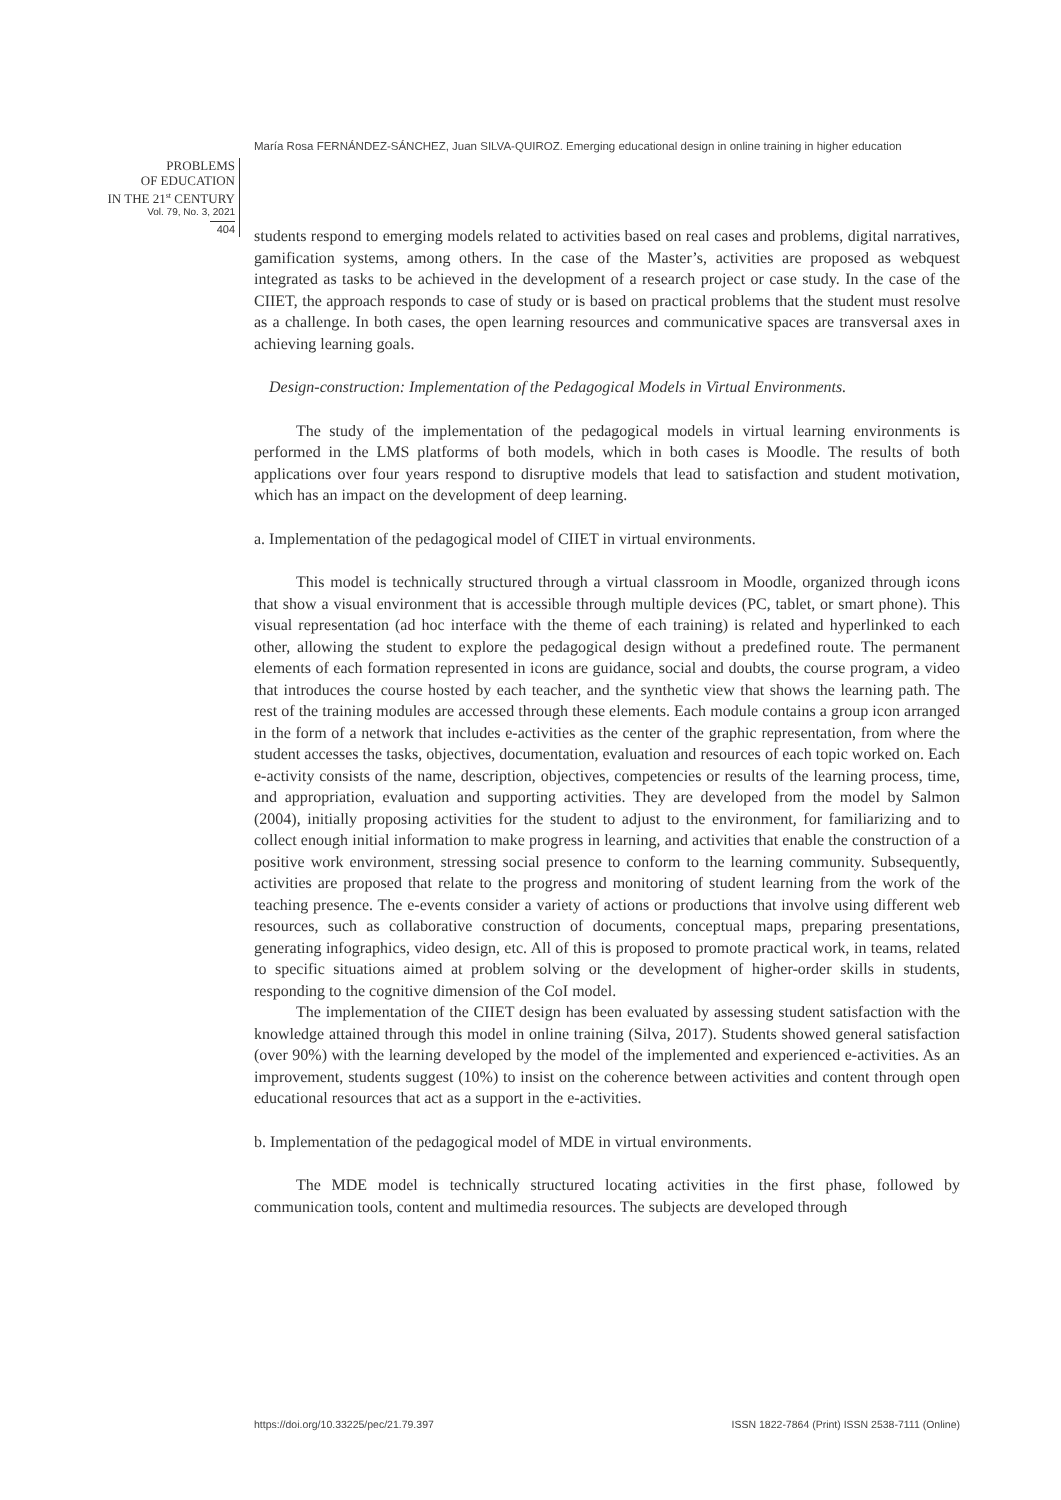María Rosa FERNÁNDEZ-SÁNCHEZ, Juan SILVA-QUIROZ. Emerging educational design in online training in higher education
PROBLEMS
OF EDUCATION
IN THE 21<sup>st</sup> CENTURY
Vol. 79, No. 3, 2021
404
students respond to emerging models related to activities based on real cases and problems, digital narratives, gamification systems, among others. In the case of the Master’s, activities are proposed as webquest integrated as tasks to be achieved in the development of a research project or case study. In the case of the CIIET, the approach responds to case of study or is based on practical problems that the student must resolve as a challenge. In both cases, the open learning resources and communicative spaces are transversal axes in achieving learning goals.
Design-construction: Implementation of the Pedagogical Models in Virtual Environments.
The study of the implementation of the pedagogical models in virtual learning environments is performed in the LMS platforms of both models, which in both cases is Moodle. The results of both applications over four years respond to disruptive models that lead to satisfaction and student motivation, which has an impact on the development of deep learning.
a. Implementation of the pedagogical model of CIIET in virtual environments.
This model is technically structured through a virtual classroom in Moodle, organized through icons that show a visual environment that is accessible through multiple devices (PC, tablet, or smart phone). This visual representation (ad hoc interface with the theme of each training) is related and hyperlinked to each other, allowing the student to explore the pedagogical design without a predefined route. The permanent elements of each formation represented in icons are guidance, social and doubts, the course program, a video that introduces the course hosted by each teacher, and the synthetic view that shows the learning path. The rest of the training modules are accessed through these elements. Each module contains a group icon arranged in the form of a network that includes e-activities as the center of the graphic representation, from where the student accesses the tasks, objectives, documentation, evaluation and resources of each topic worked on. Each e-activity consists of the name, description, objectives, competencies or results of the learning process, time, and appropriation, evaluation and supporting activities. They are developed from the model by Salmon (2004), initially proposing activities for the student to adjust to the environment, for familiarizing and to collect enough initial information to make progress in learning, and activities that enable the construction of a positive work environment, stressing social presence to conform to the learning community. Subsequently, activities are proposed that relate to the progress and monitoring of student learning from the work of the teaching presence. The e-events consider a variety of actions or productions that involve using different web resources, such as collaborative construction of documents, conceptual maps, preparing presentations, generating infographics, video design, etc. All of this is proposed to promote practical work, in teams, related to specific situations aimed at problem solving or the development of higher-order skills in students, responding to the cognitive dimension of the CoI model.
The implementation of the CIIET design has been evaluated by assessing student satisfaction with the knowledge attained through this model in online training (Silva, 2017). Students showed general satisfaction (over 90%) with the learning developed by the model of the implemented and experienced e-activities. As an improvement, students suggest (10%) to insist on the coherence between activities and content through open educational resources that act as a support in the e-activities.
b. Implementation of the pedagogical model of MDE in virtual environments.
The MDE model is technically structured locating activities in the first phase, followed by communication tools, content and multimedia resources. The subjects are developed through
https://doi.org/10.33225/pec/21.79.397
ISSN 1822-7864 (Print) ISSN 2538-7111 (Online)